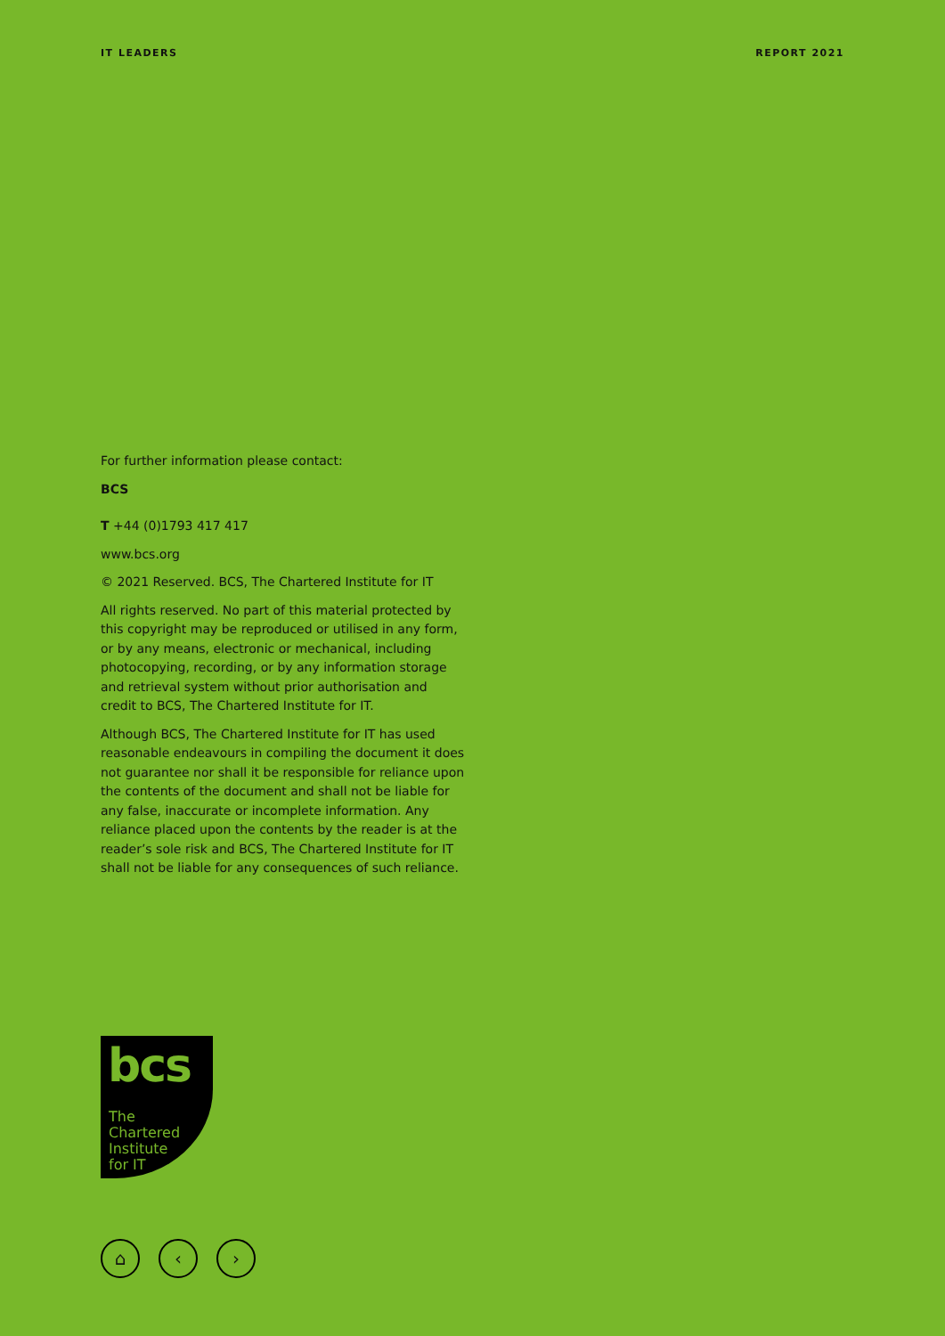IT LEADERS REPORT 2021
For further information please contact:
BCS
T +44 (0)1793 417 417
www.bcs.org
© 2021 Reserved. BCS, The Chartered Institute for IT
All rights reserved. No part of this material protected by this copyright may be reproduced or utilised in any form, or by any means, electronic or mechanical, including photocopying, recording, or by any information storage and retrieval system without prior authorisation and credit to BCS, The Chartered Institute for IT.
Although BCS, The Chartered Institute for IT has used reasonable endeavours in compiling the document it does not guarantee nor shall it be responsible for reliance upon the contents of the document and shall not be liable for any false, inaccurate or incomplete information. Any reliance placed upon the contents by the reader is at the reader’s sole risk and BCS, The Chartered Institute for IT shall not be liable for any consequences of such reliance.
bcs
The
Chartered
Institute
for IT
⌂ ‹ ›